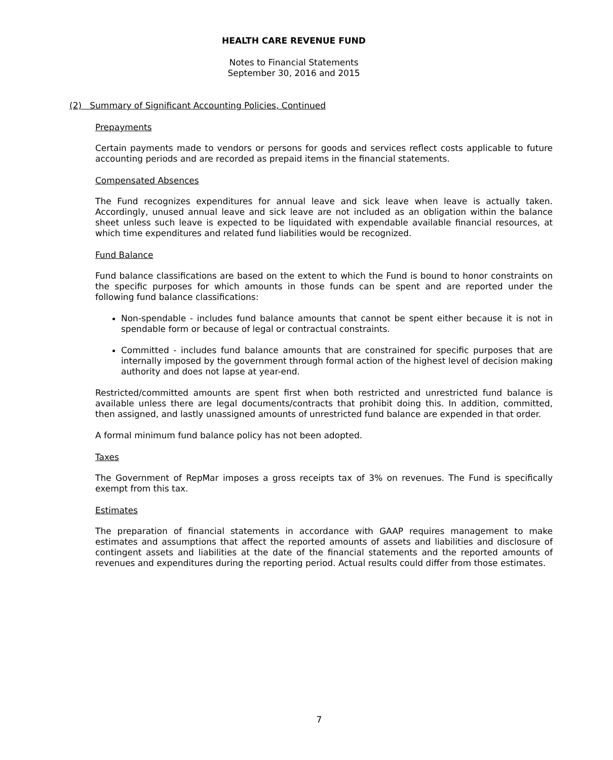HEALTH CARE REVENUE FUND
Notes to Financial Statements
September 30, 2016 and 2015
(2) Summary of Significant Accounting Policies, Continued
Prepayments
Certain payments made to vendors or persons for goods and services reflect costs applicable to future accounting periods and are recorded as prepaid items in the financial statements.
Compensated Absences
The Fund recognizes expenditures for annual leave and sick leave when leave is actually taken. Accordingly, unused annual leave and sick leave are not included as an obligation within the balance sheet unless such leave is expected to be liquidated with expendable available financial resources, at which time expenditures and related fund liabilities would be recognized.
Fund Balance
Fund balance classifications are based on the extent to which the Fund is bound to honor constraints on the specific purposes for which amounts in those funds can be spent and are reported under the following fund balance classifications:
Non-spendable - includes fund balance amounts that cannot be spent either because it is not in spendable form or because of legal or contractual constraints.
Committed - includes fund balance amounts that are constrained for specific purposes that are internally imposed by the government through formal action of the highest level of decision making authority and does not lapse at year-end.
Restricted/committed amounts are spent first when both restricted and unrestricted fund balance is available unless there are legal documents/contracts that prohibit doing this. In addition, committed, then assigned, and lastly unassigned amounts of unrestricted fund balance are expended in that order.
A formal minimum fund balance policy has not been adopted.
Taxes
The Government of RepMar imposes a gross receipts tax of 3% on revenues. The Fund is specifically exempt from this tax.
Estimates
The preparation of financial statements in accordance with GAAP requires management to make estimates and assumptions that affect the reported amounts of assets and liabilities and disclosure of contingent assets and liabilities at the date of the financial statements and the reported amounts of revenues and expenditures during the reporting period. Actual results could differ from those estimates.
7